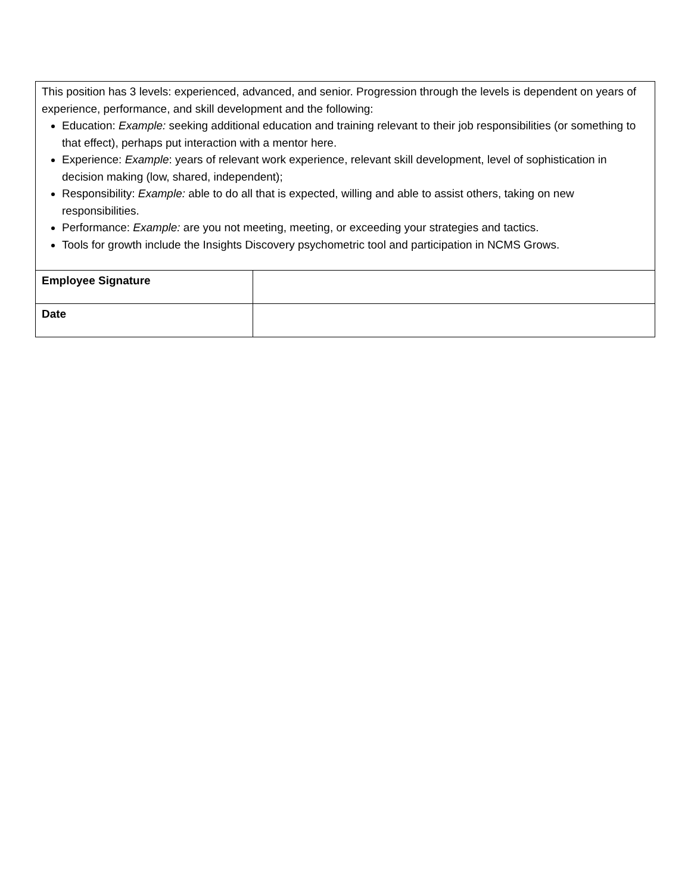| This position has 3 levels: experienced, advanced, and senior. Progression through the levels is dependent on years of experience, performance, and skill development and the following: Education: Example: seeking additional education and training relevant to their job responsibilities (or something to that effect), perhaps put interaction with a mentor here. Experience: Example : years of relevant work experience, relevant skill development, level of sophistication in decision making (low, shared, independent); Responsibility: Example: able to do all that is expected, willing and able to assist others, taking on new responsibilities. Performance: Example: are you not meeting, meeting, or exceeding your strategies and tactics. Tools for growth include the Insights Discovery psychometric tool and participation in NCMS Grows. | |
| Employee Signature | |
| Date | |